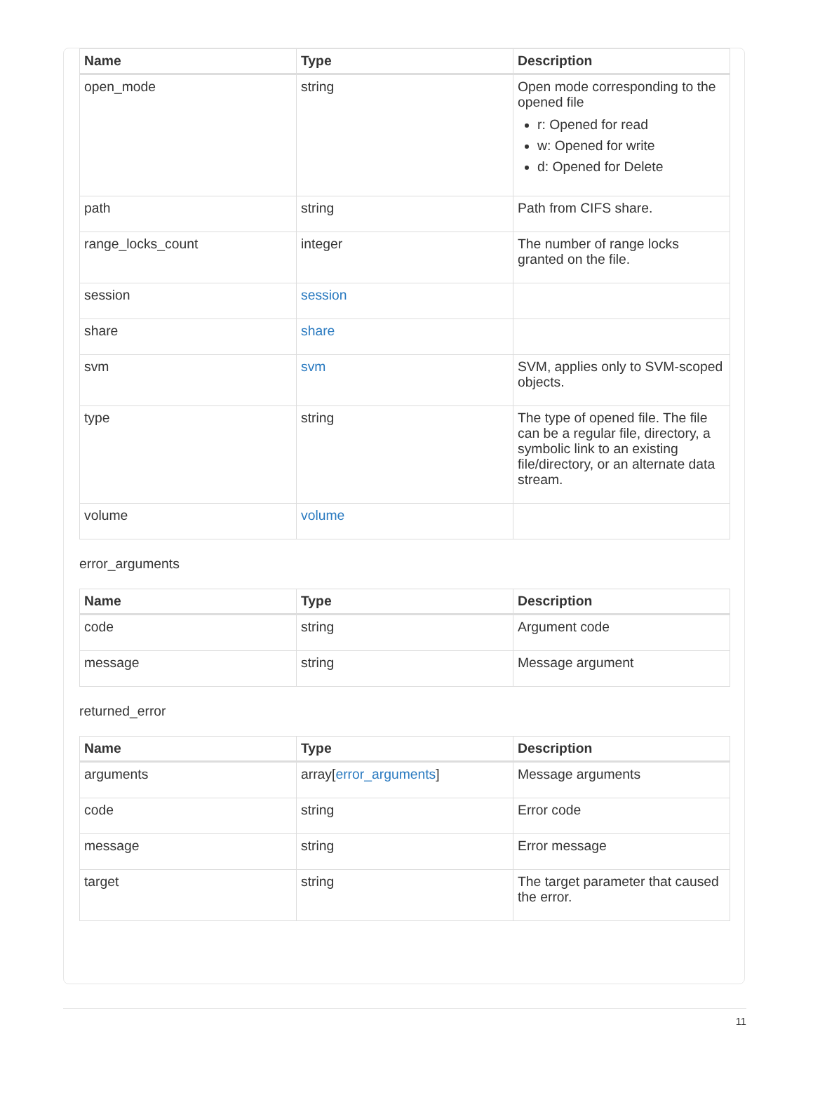| Name | Type | Description |
| --- | --- | --- |
| open_mode | string | Open mode corresponding to the opened file r: Opened for read w: Opened for write d: Opened for Delete |
| path | string | Path from CIFS share. |
| range_locks_count | integer | The number of range locks granted on the file. |
| session | session | |
| share | share | |
| svm | svm | SVM, applies only to SVM-scoped objects. |
| type | string | The type of opened file. The file can be a regular file, directory, a symbolic link to an existing file/directory, or an alternate data stream. |
| volume | volume | |
error_arguments
| Name | Type | Description |
| --- | --- | --- |
| code | string | Argument code |
| message | string | Message argument |
returned_error
| Name | Type | Description |
| --- | --- | --- |
| arguments | array[ error_arguments ] | Message arguments |
| code | string | Error code |
| message | string | Error message |
| target | string | The target parameter that caused the error. |
11